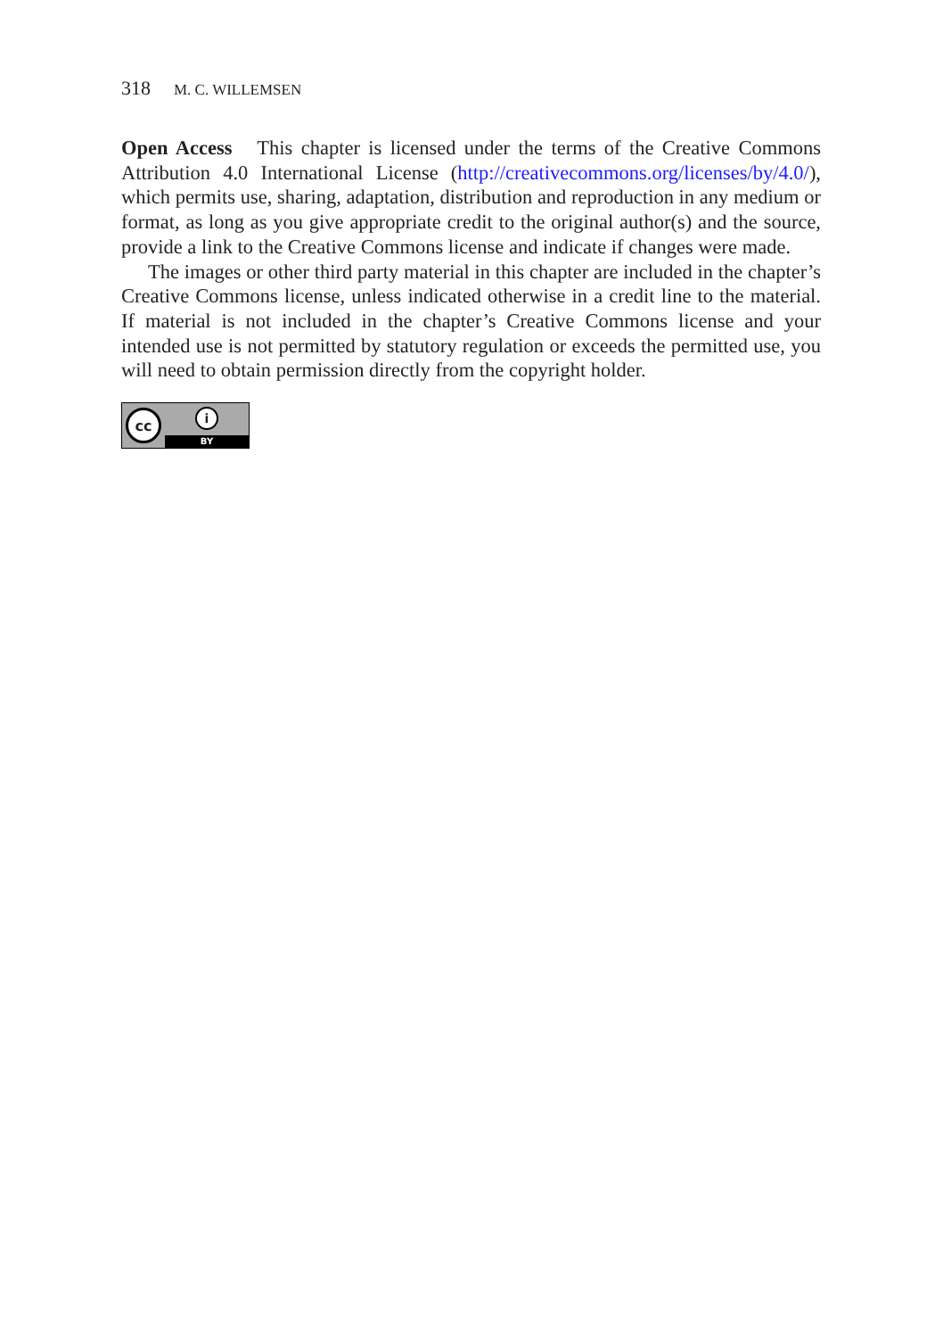318 M. C. WILLEMSEN
Open Access This chapter is licensed under the terms of the Creative Commons Attribution 4.0 International License (http://creativecommons.org/licenses/by/4.0/), which permits use, sharing, adaptation, distribution and reproduction in any medium or format, as long as you give appropriate credit to the original author(s) and the source, provide a link to the Creative Commons license and indicate if changes were made.
The images or other third party material in this chapter are included in the chapter’s Creative Commons license, unless indicated otherwise in a credit line to the material. If material is not included in the chapter’s Creative Commons license and your intended use is not permitted by statutory regulation or exceeds the permitted use, you will need to obtain permission directly from the copyright holder.
cc
i
BY